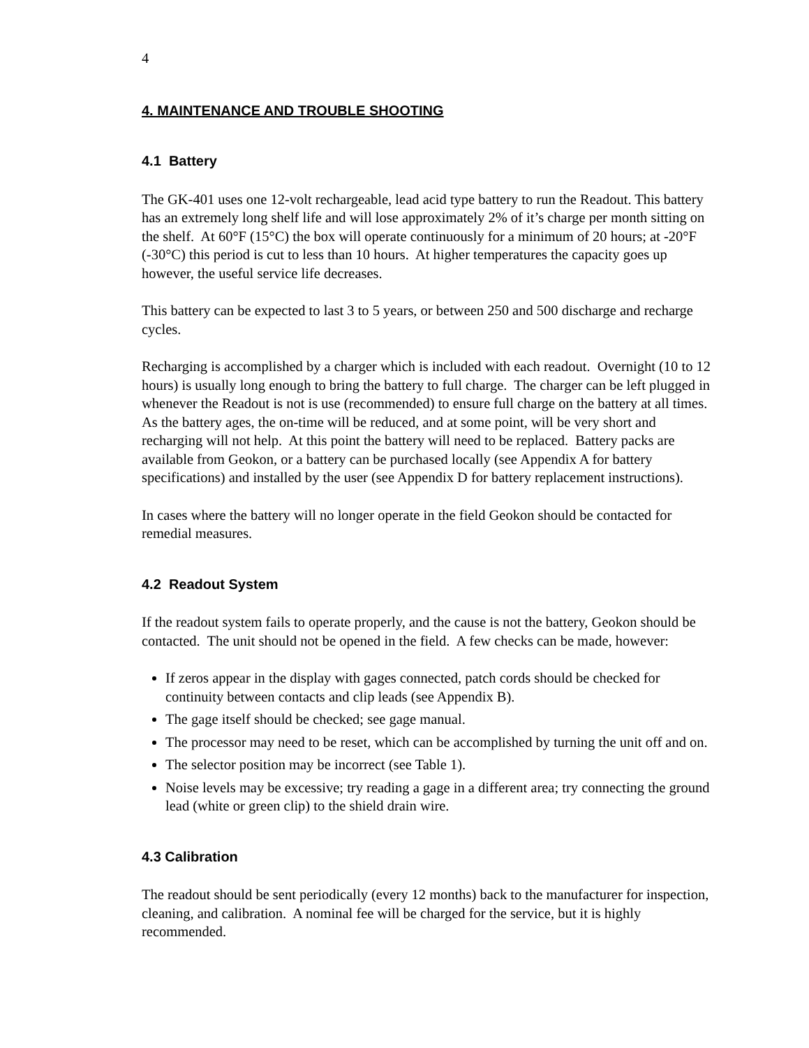4
4. MAINTENANCE AND TROUBLE SHOOTING
4.1 Battery
The GK-401 uses one 12-volt rechargeable, lead acid type battery to run the Readout. This battery has an extremely long shelf life and will lose approximately 2% of it’s charge per month sitting on the shelf. At 60°F (15°C) the box will operate continuously for a minimum of 20 hours; at -20°F (-30°C) this period is cut to less than 10 hours. At higher temperatures the capacity goes up however, the useful service life decreases.
This battery can be expected to last 3 to 5 years, or between 250 and 500 discharge and recharge cycles.
Recharging is accomplished by a charger which is included with each readout. Overnight (10 to 12 hours) is usually long enough to bring the battery to full charge. The charger can be left plugged in whenever the Readout is not is use (recommended) to ensure full charge on the battery at all times. As the battery ages, the on-time will be reduced, and at some point, will be very short and recharging will not help. At this point the battery will need to be replaced. Battery packs are available from Geokon, or a battery can be purchased locally (see Appendix A for battery specifications) and installed by the user (see Appendix D for battery replacement instructions).
In cases where the battery will no longer operate in the field Geokon should be contacted for remedial measures.
4.2 Readout System
If the readout system fails to operate properly, and the cause is not the battery, Geokon should be contacted. The unit should not be opened in the field. A few checks can be made, however:
If zeros appear in the display with gages connected, patch cords should be checked for continuity between contacts and clip leads (see Appendix B).
The gage itself should be checked; see gage manual.
The processor may need to be reset, which can be accomplished by turning the unit off and on.
The selector position may be incorrect (see Table 1).
Noise levels may be excessive; try reading a gage in a different area; try connecting the ground lead (white or green clip) to the shield drain wire.
4.3 Calibration
The readout should be sent periodically (every 12 months) back to the manufacturer for inspection, cleaning, and calibration. A nominal fee will be charged for the service, but it is highly recommended.